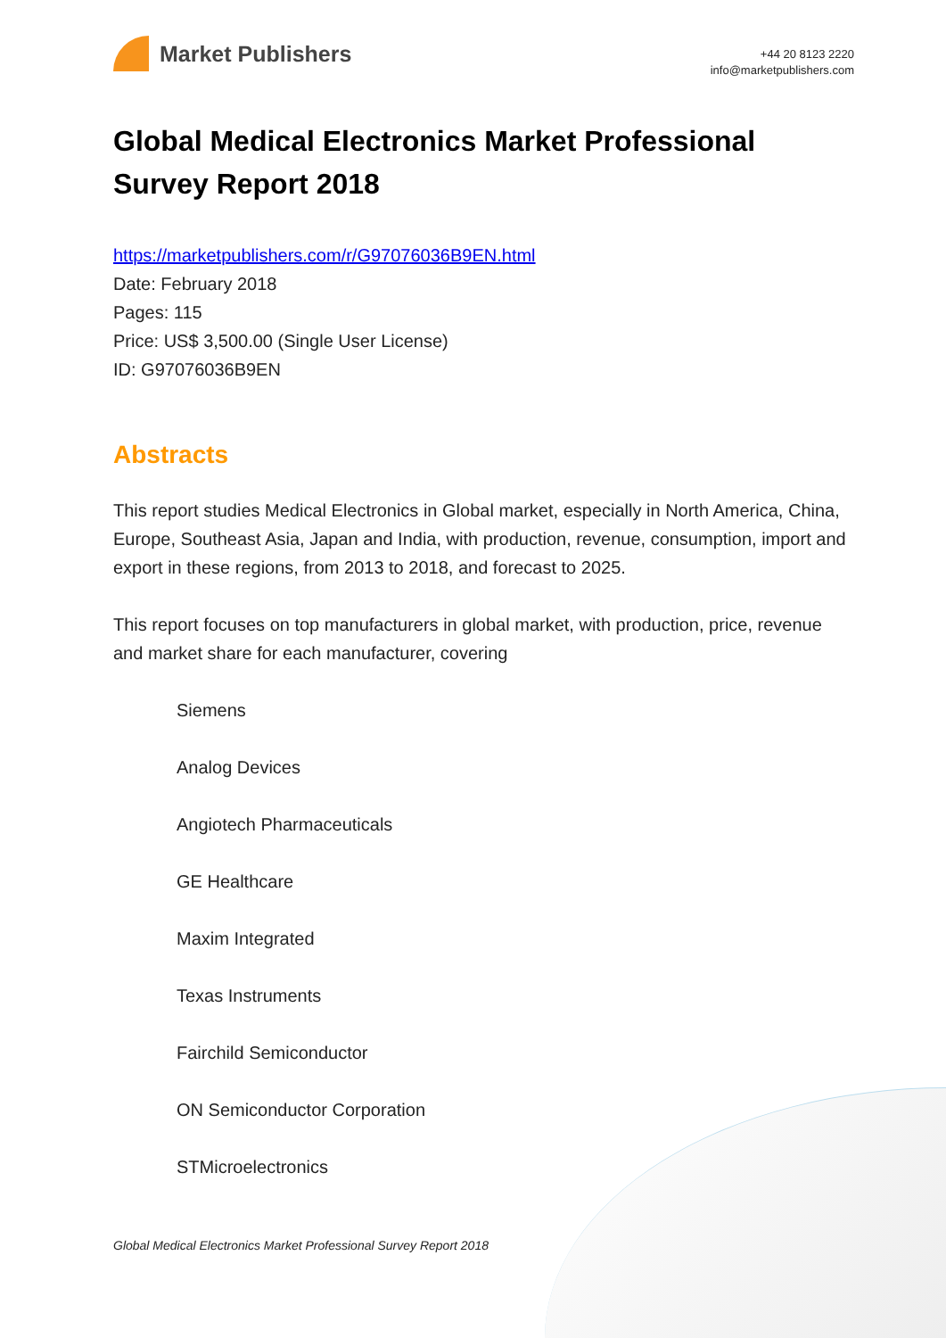Market Publishers
+44 20 8123 2220
info@marketpublishers.com
Global Medical Electronics Market Professional Survey Report 2018
https://marketpublishers.com/r/G97076036B9EN.html
Date: February 2018
Pages: 115
Price: US$ 3,500.00 (Single User License)
ID: G97076036B9EN
Abstracts
This report studies Medical Electronics in Global market, especially in North America, China, Europe, Southeast Asia, Japan and India, with production, revenue, consumption, import and export in these regions, from 2013 to 2018, and forecast to 2025.
This report focuses on top manufacturers in global market, with production, price, revenue and market share for each manufacturer, covering
Siemens
Analog Devices
Angiotech Pharmaceuticals
GE Healthcare
Maxim Integrated
Texas Instruments
Fairchild Semiconductor
ON Semiconductor Corporation
STMicroelectronics
Global Medical Electronics Market Professional Survey Report 2018